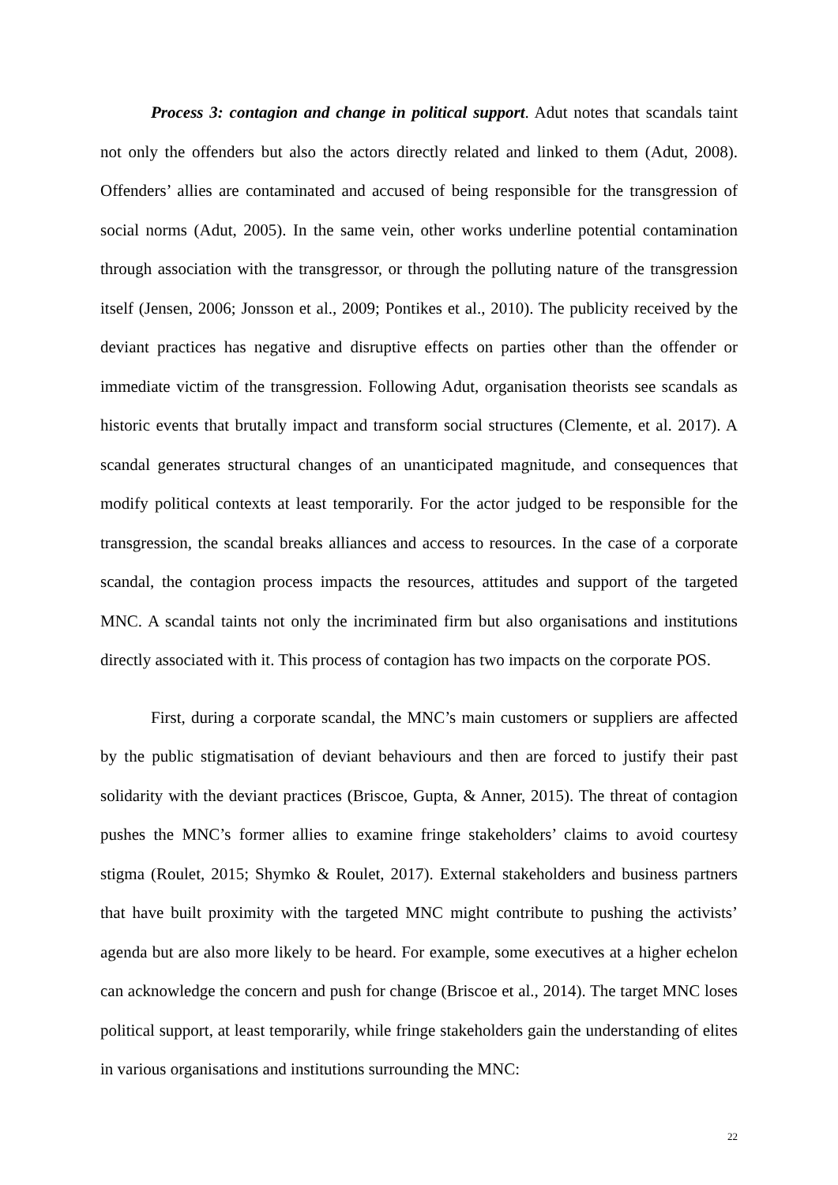Process 3: contagion and change in political support. Adut notes that scandals taint not only the offenders but also the actors directly related and linked to them (Adut, 2008). Offenders’ allies are contaminated and accused of being responsible for the transgression of social norms (Adut, 2005). In the same vein, other works underline potential contamination through association with the transgressor, or through the polluting nature of the transgression itself (Jensen, 2006; Jonsson et al., 2009; Pontikes et al., 2010). The publicity received by the deviant practices has negative and disruptive effects on parties other than the offender or immediate victim of the transgression. Following Adut, organisation theorists see scandals as historic events that brutally impact and transform social structures (Clemente, et al. 2017). A scandal generates structural changes of an unanticipated magnitude, and consequences that modify political contexts at least temporarily. For the actor judged to be responsible for the transgression, the scandal breaks alliances and access to resources. In the case of a corporate scandal, the contagion process impacts the resources, attitudes and support of the targeted MNC. A scandal taints not only the incriminated firm but also organisations and institutions directly associated with it. This process of contagion has two impacts on the corporate POS.
First, during a corporate scandal, the MNC’s main customers or suppliers are affected by the public stigmatisation of deviant behaviours and then are forced to justify their past solidarity with the deviant practices (Briscoe, Gupta, & Anner, 2015). The threat of contagion pushes the MNC’s former allies to examine fringe stakeholders’ claims to avoid courtesy stigma (Roulet, 2015; Shymko & Roulet, 2017). External stakeholders and business partners that have built proximity with the targeted MNC might contribute to pushing the activists’ agenda but are also more likely to be heard. For example, some executives at a higher echelon can acknowledge the concern and push for change (Briscoe et al., 2014). The target MNC loses political support, at least temporarily, while fringe stakeholders gain the understanding of elites in various organisations and institutions surrounding the MNC:
22